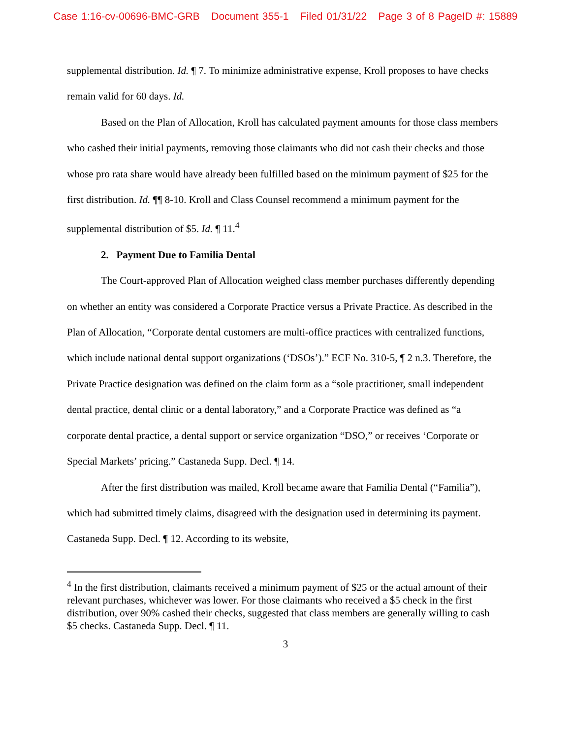Case 1:16-cv-00696-BMC-GRB Document 355-1 Filed 01/31/22 Page 3 of 8 PageID #: 15889
supplemental distribution. Id. ¶ 7. To minimize administrative expense, Kroll proposes to have checks remain valid for 60 days. Id.
Based on the Plan of Allocation, Kroll has calculated payment amounts for those class members who cashed their initial payments, removing those claimants who did not cash their checks and those whose pro rata share would have already been fulfilled based on the minimum payment of $25 for the first distribution. Id. ¶¶ 8-10. Kroll and Class Counsel recommend a minimum payment for the supplemental distribution of $5. Id. ¶ 11.<sup>4</sup>
2. Payment Due to Familia Dental
The Court-approved Plan of Allocation weighed class member purchases differently depending on whether an entity was considered a Corporate Practice versus a Private Practice. As described in the Plan of Allocation, “Corporate dental customers are multi-office practices with centralized functions, which include national dental support organizations (‘DSOs’).” ECF No. 310-5, ¶ 2 n.3. Therefore, the Private Practice designation was defined on the claim form as a “sole practitioner, small independent dental practice, dental clinic or a dental laboratory,” and a Corporate Practice was defined as “a corporate dental practice, a dental support or service organization “DSO,” or receives ‘Corporate or Special Markets’ pricing.” Castaneda Supp. Decl. ¶ 14.
After the first distribution was mailed, Kroll became aware that Familia Dental (“Familia”), which had submitted timely claims, disagreed with the designation used in determining its payment. Castaneda Supp. Decl. ¶ 12. According to its website,
<sup>4</sup> In the first distribution, claimants received a minimum payment of $25 or the actual amount of their relevant purchases, whichever was lower. For those claimants who received a $5 check in the first distribution, over 90% cashed their checks, suggested that class members are generally willing to cash $5 checks. Castaneda Supp. Decl. ¶ 11.
3